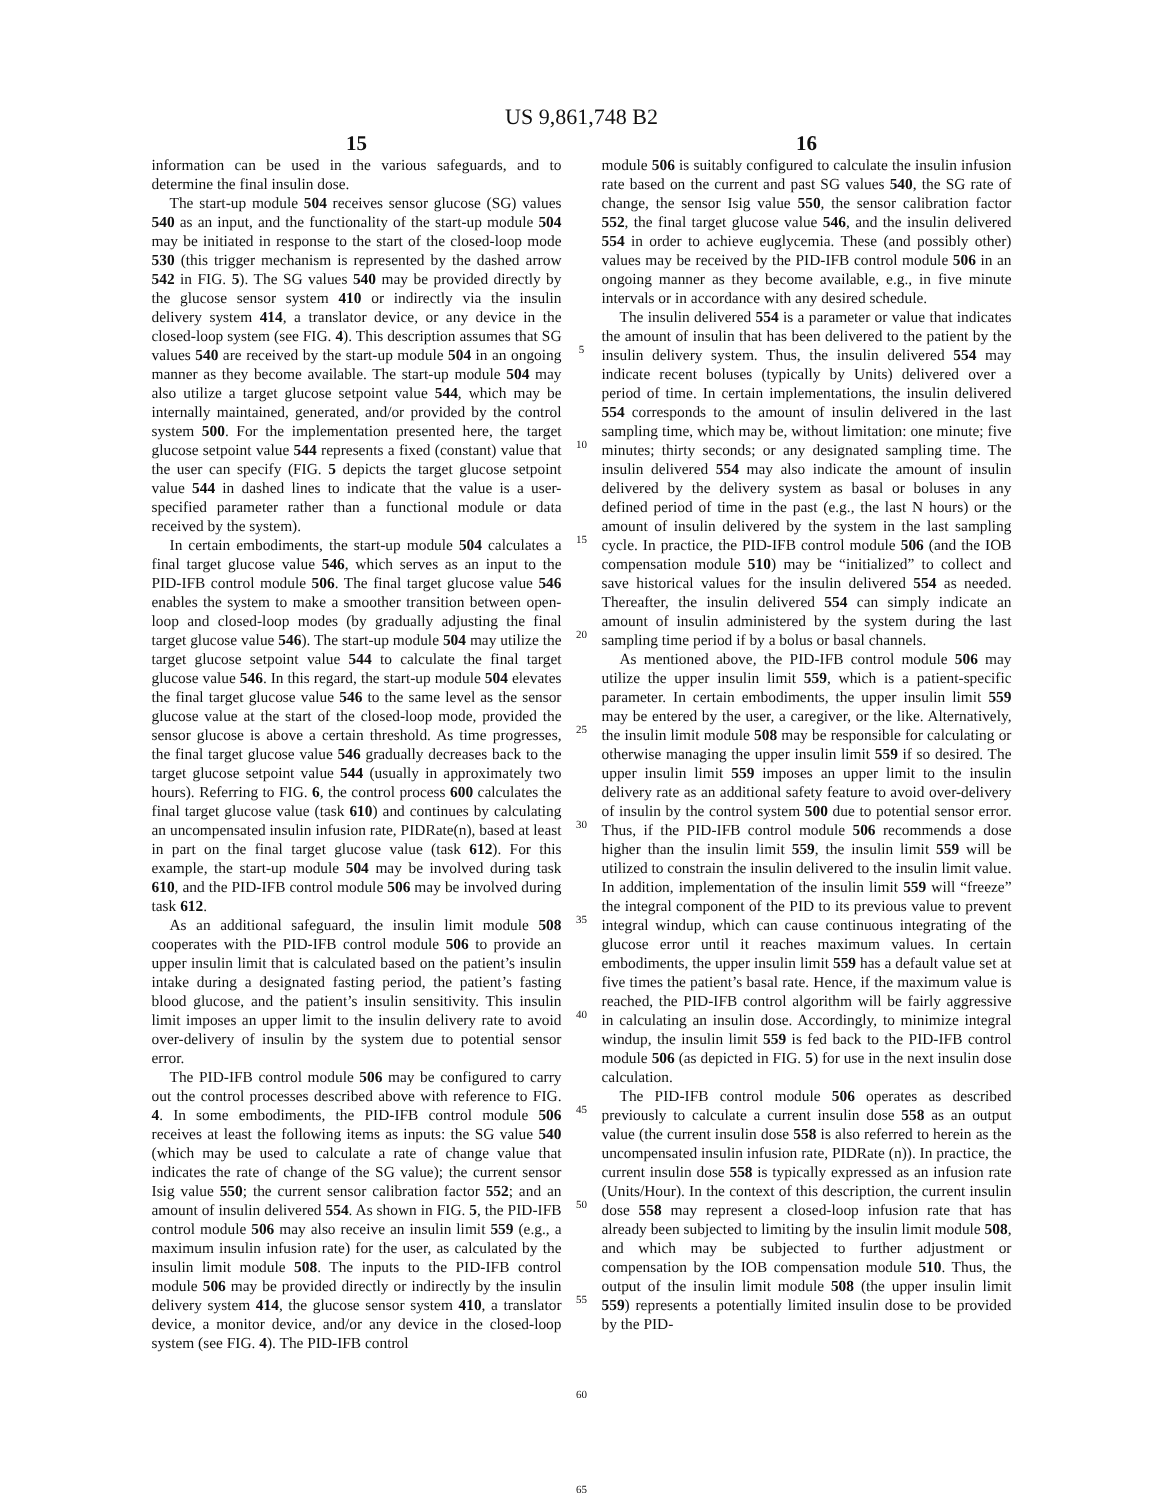US 9,861,748 B2
15
information can be used in the various safeguards, and to determine the final insulin dose.
The start-up module 504 receives sensor glucose (SG) values 540 as an input, and the functionality of the start-up module 504 may be initiated in response to the start of the closed-loop mode 530 (this trigger mechanism is represented by the dashed arrow 542 in FIG. 5). The SG values 540 may be provided directly by the glucose sensor system 410 or indirectly via the insulin delivery system 414, a translator device, or any device in the closed-loop system (see FIG. 4). This description assumes that SG values 540 are received by the start-up module 504 in an ongoing manner as they become available. The start-up module 504 may also utilize a target glucose setpoint value 544, which may be internally maintained, generated, and/or provided by the control system 500. For the implementation presented here, the target glucose setpoint value 544 represents a fixed (constant) value that the user can specify (FIG. 5 depicts the target glucose setpoint value 544 in dashed lines to indicate that the value is a user-specified parameter rather than a functional module or data received by the system).
In certain embodiments, the start-up module 504 calculates a final target glucose value 546, which serves as an input to the PID-IFB control module 506. The final target glucose value 546 enables the system to make a smoother transition between open-loop and closed-loop modes (by gradually adjusting the final target glucose value 546). The start-up module 504 may utilize the target glucose setpoint value 544 to calculate the final target glucose value 546. In this regard, the start-up module 504 elevates the final target glucose value 546 to the same level as the sensor glucose value at the start of the closed-loop mode, provided the sensor glucose is above a certain threshold. As time progresses, the final target glucose value 546 gradually decreases back to the target glucose setpoint value 544 (usually in approximately two hours). Referring to FIG. 6, the control process 600 calculates the final target glucose value (task 610) and continues by calculating an uncompensated insulin infusion rate, PIDRate(n), based at least in part on the final target glucose value (task 612). For this example, the start-up module 504 may be involved during task 610, and the PID-IFB control module 506 may be involved during task 612.
As an additional safeguard, the insulin limit module 508 cooperates with the PID-IFB control module 506 to provide an upper insulin limit that is calculated based on the patient’s insulin intake during a designated fasting period, the patient’s fasting blood glucose, and the patient’s insulin sensitivity. This insulin limit imposes an upper limit to the insulin delivery rate to avoid over-delivery of insulin by the system due to potential sensor error.
The PID-IFB control module 506 may be configured to carry out the control processes described above with reference to FIG. 4. In some embodiments, the PID-IFB control module 506 receives at least the following items as inputs: the SG value 540 (which may be used to calculate a rate of change value that indicates the rate of change of the SG value); the current sensor Isig value 550; the current sensor calibration factor 552; and an amount of insulin delivered 554. As shown in FIG. 5, the PID-IFB control module 506 may also receive an insulin limit 559 (e.g., a maximum insulin infusion rate) for the user, as calculated by the insulin limit module 508. The inputs to the PID-IFB control module 506 may be provided directly or indirectly by the insulin delivery system 414, the glucose sensor system 410, a translator device, a monitor device, and/or any device in the closed-loop system (see FIG. 4). The PID-IFB control
5
10
15
20
25
30
35
40
45
50
55
60
65
16
module 506 is suitably configured to calculate the insulin infusion rate based on the current and past SG values 540, the SG rate of change, the sensor Isig value 550, the sensor calibration factor 552, the final target glucose value 546, and the insulin delivered 554 in order to achieve euglycemia. These (and possibly other) values may be received by the PID-IFB control module 506 in an ongoing manner as they become available, e.g., in five minute intervals or in accordance with any desired schedule.
The insulin delivered 554 is a parameter or value that indicates the amount of insulin that has been delivered to the patient by the insulin delivery system. Thus, the insulin delivered 554 may indicate recent boluses (typically by Units) delivered over a period of time. In certain implementations, the insulin delivered 554 corresponds to the amount of insulin delivered in the last sampling time, which may be, without limitation: one minute; five minutes; thirty seconds; or any designated sampling time. The insulin delivered 554 may also indicate the amount of insulin delivered by the delivery system as basal or boluses in any defined period of time in the past (e.g., the last N hours) or the amount of insulin delivered by the system in the last sampling cycle. In practice, the PID-IFB control module 506 (and the IOB compensation module 510) may be “initialized” to collect and save historical values for the insulin delivered 554 as needed. Thereafter, the insulin delivered 554 can simply indicate an amount of insulin administered by the system during the last sampling time period if by a bolus or basal channels.
As mentioned above, the PID-IFB control module 506 may utilize the upper insulin limit 559, which is a patient-specific parameter. In certain embodiments, the upper insulin limit 559 may be entered by the user, a caregiver, or the like. Alternatively, the insulin limit module 508 may be responsible for calculating or otherwise managing the upper insulin limit 559 if so desired. The upper insulin limit 559 imposes an upper limit to the insulin delivery rate as an additional safety feature to avoid over-delivery of insulin by the control system 500 due to potential sensor error. Thus, if the PID-IFB control module 506 recommends a dose higher than the insulin limit 559, the insulin limit 559 will be utilized to constrain the insulin delivered to the insulin limit value. In addition, implementation of the insulin limit 559 will “freeze” the integral component of the PID to its previous value to prevent integral windup, which can cause continuous integrating of the glucose error until it reaches maximum values. In certain embodiments, the upper insulin limit 559 has a default value set at five times the patient’s basal rate. Hence, if the maximum value is reached, the PID-IFB control algorithm will be fairly aggressive in calculating an insulin dose. Accordingly, to minimize integral windup, the insulin limit 559 is fed back to the PID-IFB control module 506 (as depicted in FIG. 5) for use in the next insulin dose calculation.
The PID-IFB control module 506 operates as described previously to calculate a current insulin dose 558 as an output value (the current insulin dose 558 is also referred to herein as the uncompensated insulin infusion rate, PIDRate (n)). In practice, the current insulin dose 558 is typically expressed as an infusion rate (Units/Hour). In the context of this description, the current insulin dose 558 may represent a closed-loop infusion rate that has already been subjected to limiting by the insulin limit module 508, and which may be subjected to further adjustment or compensation by the IOB compensation module 510. Thus, the output of the insulin limit module 508 (the upper insulin limit 559) represents a potentially limited insulin dose to be provided by the PID-